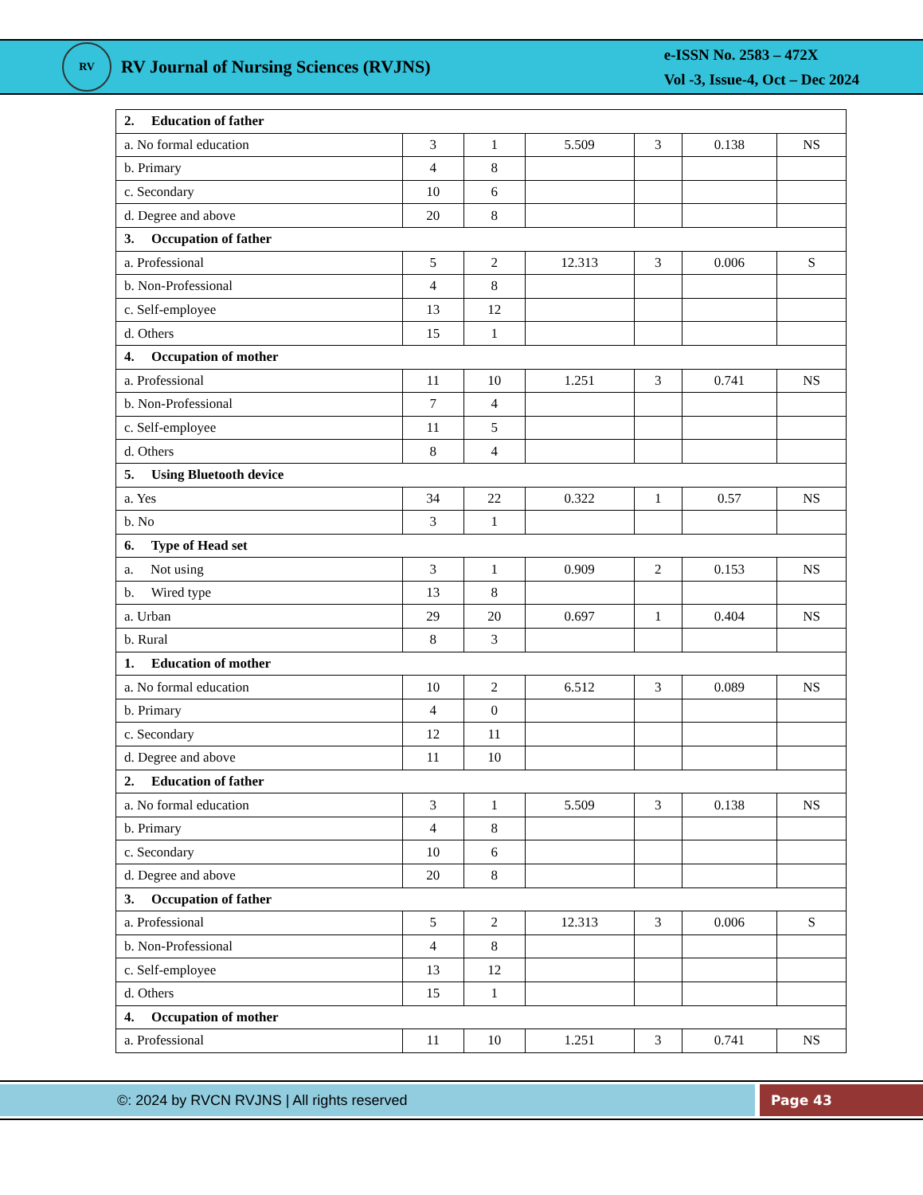RV
RV Journal of Nursing Sciences (RVJNS)
e-ISSN No. 2583 – 472X
Vol -3, Issue-4, Oct – Dec 2024
| 2. Education of father | | | | | | |
| a. No formal education | 3 | 1 | 5.509 | 3 | 0.138 | NS |
| b. Primary | 4 | 8 | | | | |
| c. Secondary | 10 | 6 | | | | |
| d. Degree and above | 20 | 8 | | | | |
| 3. Occupation of father | | | | | | |
| a. Professional | 5 | 2 | 12.313 | 3 | 0.006 | S |
| b. Non-Professional | 4 | 8 | | | | |
| c. Self-employee | 13 | 12 | | | | |
| d. Others | 15 | 1 | | | | |
| 4. Occupation of mother | | | | | | |
| a. Professional | 11 | 10 | 1.251 | 3 | 0.741 | NS |
| b. Non-Professional | 7 | 4 | | | | |
| c. Self-employee | 11 | 5 | | | | |
| d. Others | 8 | 4 | | | | |
| 5. Using Bluetooth device | | | | | | |
| a. Yes | 34 | 22 | 0.322 | 1 | 0.57 | NS |
| b. No | 3 | 1 | | | | |
| 6. Type of Head set | | | | | | |
| a. Not using | 3 | 1 | 0.909 | 2 | 0.153 | NS |
| b. Wired type | 13 | 8 | | | | |
| a. Urban | 29 | 20 | 0.697 | 1 | 0.404 | NS |
| b. Rural | 8 | 3 | | | | |
| 1. Education of mother | | | | | | |
| a. No formal education | 10 | 2 | 6.512 | 3 | 0.089 | NS |
| b. Primary | 4 | 0 | | | | |
| c. Secondary | 12 | 11 | | | | |
| d. Degree and above | 11 | 10 | | | | |
| 2. Education of father | | | | | | |
| a. No formal education | 3 | 1 | 5.509 | 3 | 0.138 | NS |
| b. Primary | 4 | 8 | | | | |
| c. Secondary | 10 | 6 | | | | |
| d. Degree and above | 20 | 8 | | | | |
| 3. Occupation of father | | | | | | |
| a. Professional | 5 | 2 | 12.313 | 3 | 0.006 | S |
| b. Non-Professional | 4 | 8 | | | | |
| c. Self-employee | 13 | 12 | | | | |
| d. Others | 15 | 1 | | | | |
| 4. Occupation of mother | | | | | | |
| a. Professional | 11 | 10 | 1.251 | 3 | 0.741 | NS |
©: 2024 by RVCN RVJNS | All rights reserved Page 43